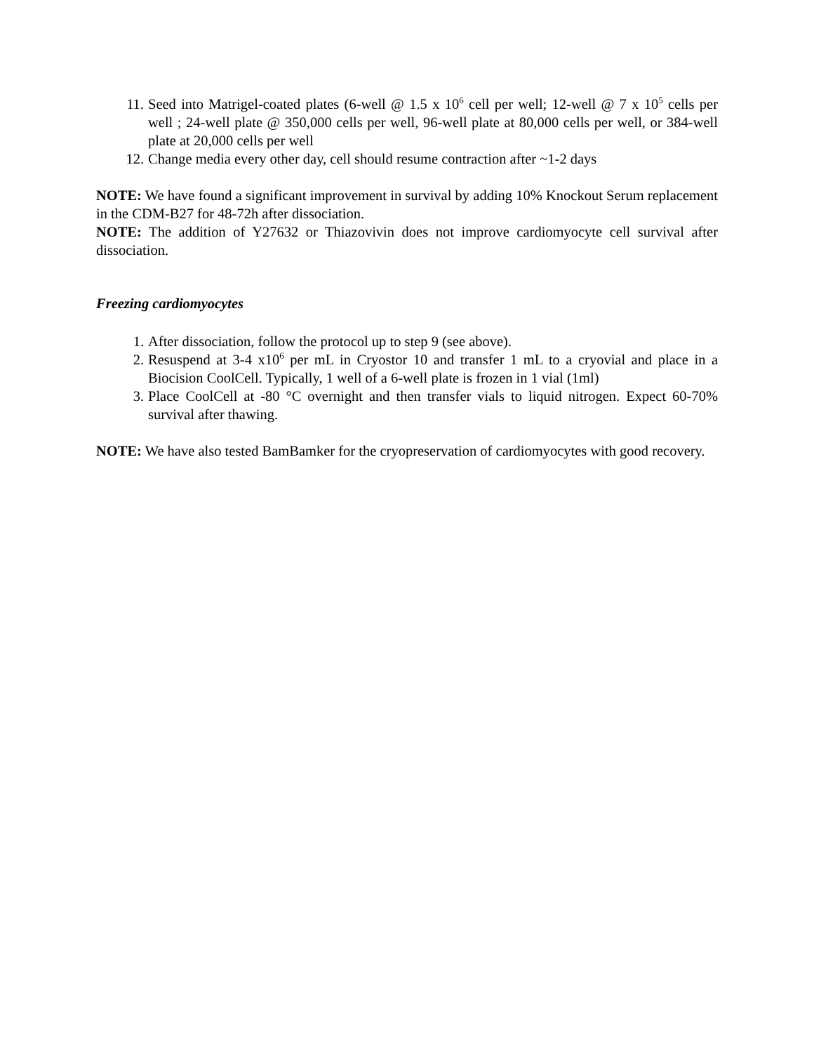11. Seed into Matrigel-coated plates (6-well @ 1.5 x 10<sup>6</sup> cell per well; 12-well @ 7 x 10<sup>5</sup> cells per well ; 24-well plate @ 350,000 cells per well, 96-well plate at 80,000 cells per well, or 384-well plate at 20,000 cells per well
12. Change media every other day, cell should resume contraction after ~1-2 days
NOTE: We have found a significant improvement in survival by adding 10% Knockout Serum replacement in the CDM-B27 for 48-72h after dissociation.
NOTE: The addition of Y27632 or Thiazovivin does not improve cardiomyocyte cell survival after dissociation.
Freezing cardiomyocytes
1. After dissociation, follow the protocol up to step 9 (see above).
2. Resuspend at 3-4 x10<sup>6</sup> per mL in Cryostor 10 and transfer 1 mL to a cryovial and place in a Biocision CoolCell. Typically, 1 well of a 6-well plate is frozen in 1 vial (1ml)
3. Place CoolCell at -80 °C overnight and then transfer vials to liquid nitrogen. Expect 60-70% survival after thawing.
NOTE: We have also tested BamBamker for the cryopreservation of cardiomyocytes with good recovery.